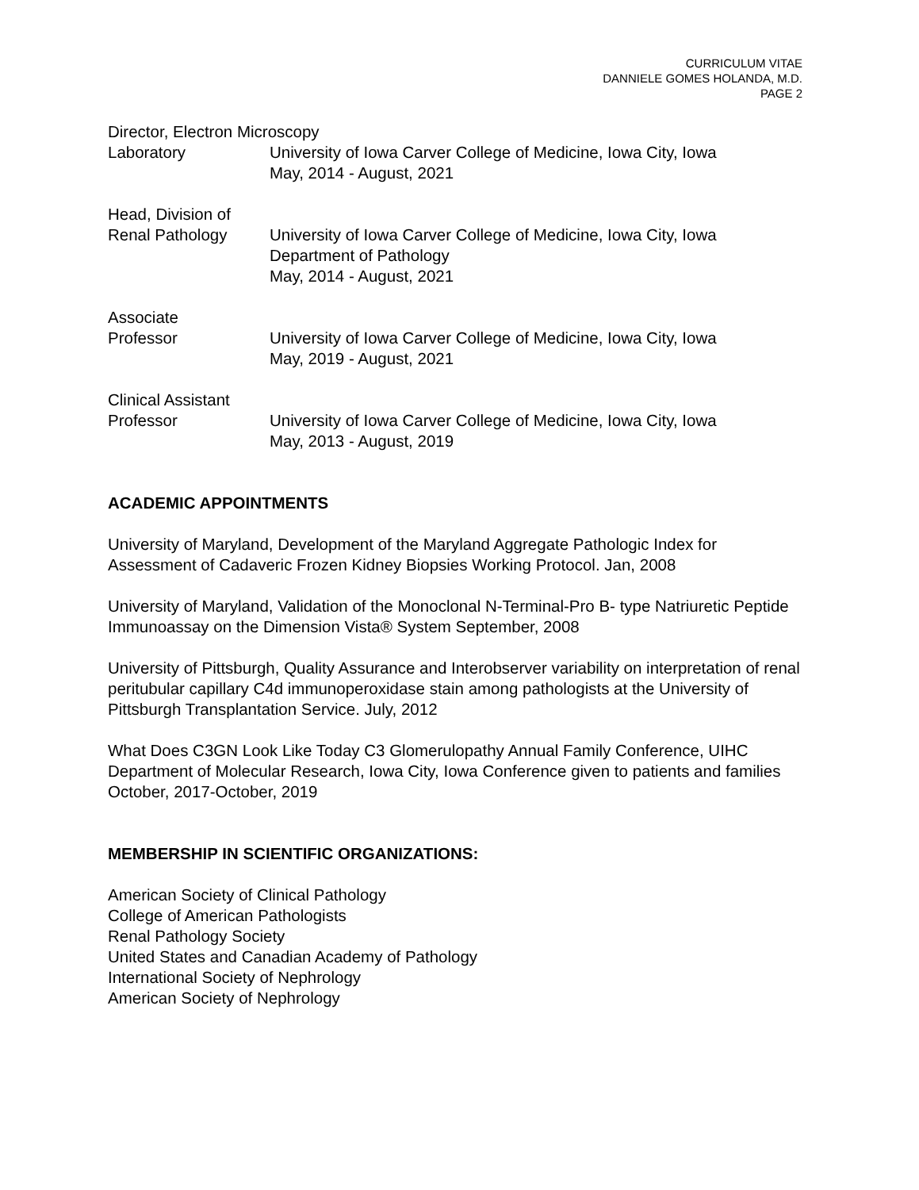CURRICULUM VITAE
DANNIELE GOMES HOLANDA, M.D.
PAGE 2
Director, Electron Microscopy
Laboratory
University of Iowa Carver College of Medicine, Iowa City, Iowa
May, 2014 - August, 2021
Head, Division of
Renal Pathology
University of Iowa Carver College of Medicine, Iowa City, Iowa
Department of Pathology
May, 2014 - August, 2021
Associate
Professor
University of Iowa Carver College of Medicine, Iowa City, Iowa
May, 2019 - August, 2021
Clinical Assistant
Professor
University of Iowa Carver College of Medicine, Iowa City, Iowa
May, 2013 - August, 2019
ACADEMIC APPOINTMENTS
University of Maryland, Development of the Maryland Aggregate Pathologic Index for Assessment of Cadaveric Frozen Kidney Biopsies Working Protocol. Jan, 2008
University of Maryland, Validation of the Monoclonal N-Terminal-Pro B- type Natriuretic Peptide Immunoassay on the Dimension Vista® System September, 2008
University of Pittsburgh, Quality Assurance and Interobserver variability on interpretation of renal peritubular capillary C4d immunoperoxidase stain among pathologists at the University of Pittsburgh Transplantation Service. July, 2012
What Does C3GN Look Like Today C3 Glomerulopathy Annual Family Conference, UIHC Department of Molecular Research, Iowa City, Iowa Conference given to patients and families October, 2017-October, 2019
MEMBERSHIP IN SCIENTIFIC ORGANIZATIONS:
American Society of Clinical Pathology
College of American Pathologists
Renal Pathology Society
United States and Canadian Academy of Pathology
International Society of Nephrology
American Society of Nephrology